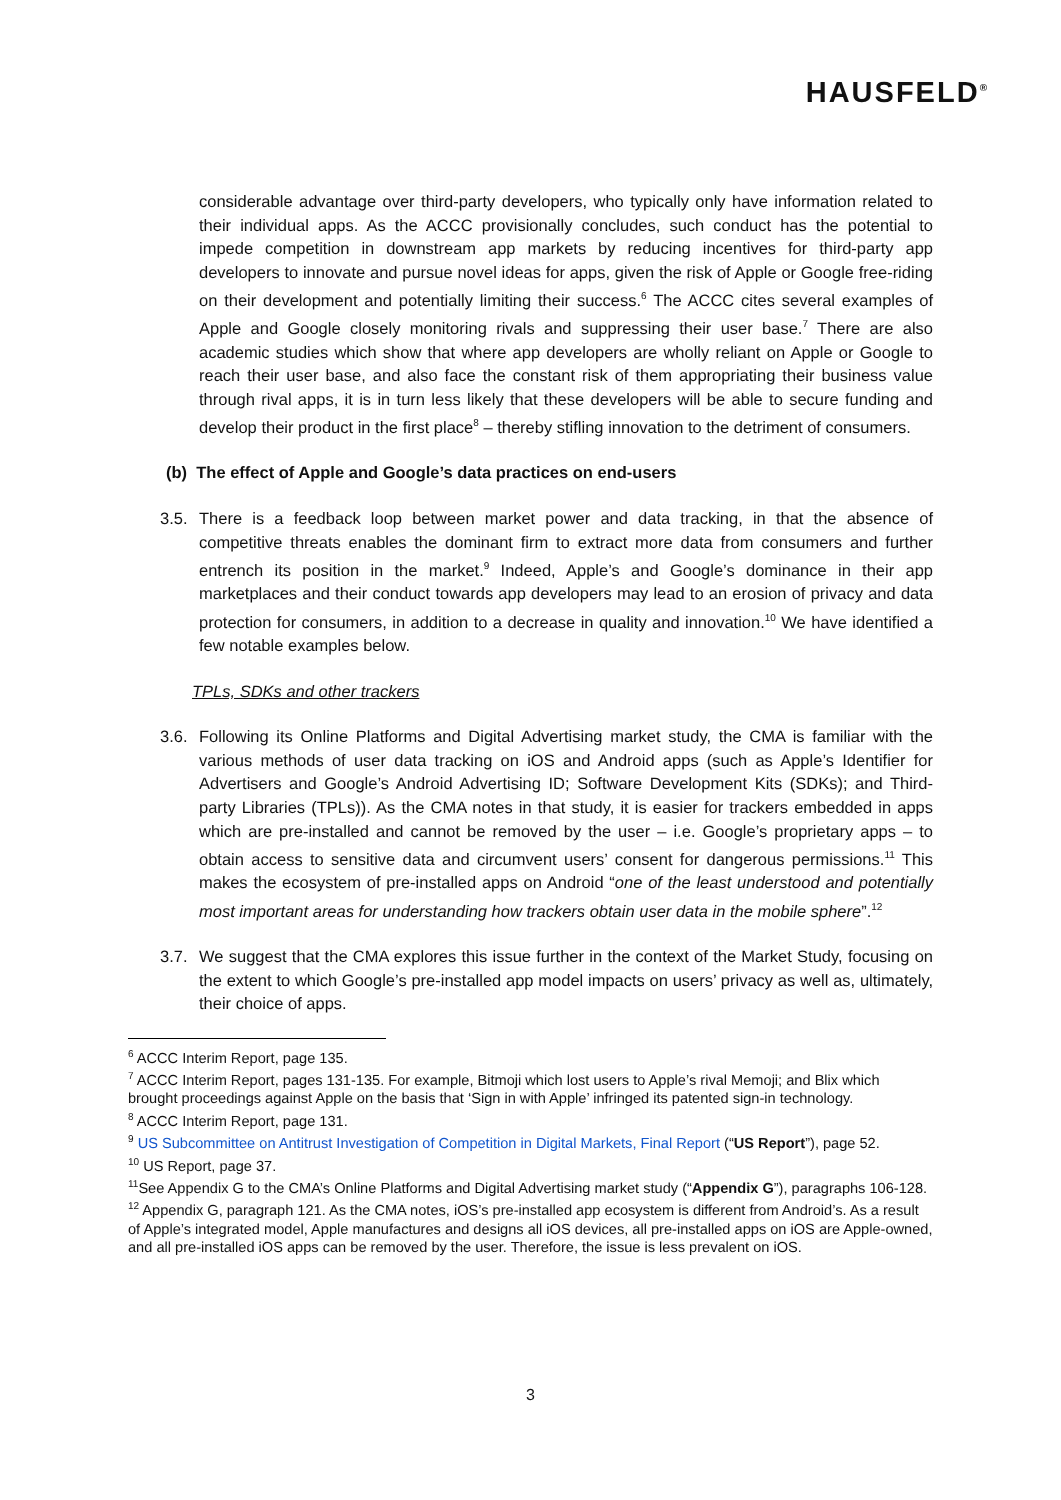HAUSFELD<sup>®</sup>
considerable advantage over third-party developers, who typically only have information related to their individual apps. As the ACCC provisionally concludes, such conduct has the potential to impede competition in downstream app markets by reducing incentives for third-party app developers to innovate and pursue novel ideas for apps, given the risk of Apple or Google free-riding on their development and potentially limiting their success.<sup>6</sup> The ACCC cites several examples of Apple and Google closely monitoring rivals and suppressing their user base.<sup>7</sup> There are also academic studies which show that where app developers are wholly reliant on Apple or Google to reach their user base, and also face the constant risk of them appropriating their business value through rival apps, it is in turn less likely that these developers will be able to secure funding and develop their product in the first place<sup>8</sup> – thereby stifling innovation to the detriment of consumers.
(b) The effect of Apple and Google’s data practices on end-users
3.5.
There is a feedback loop between market power and data tracking, in that the absence of competitive threats enables the dominant firm to extract more data from consumers and further entrench its position in the market.<sup>9</sup> Indeed, Apple’s and Google’s dominance in their app marketplaces and their conduct towards app developers may lead to an erosion of privacy and data protection for consumers, in addition to a decrease in quality and innovation.<sup>10</sup> We have identified a few notable examples below.
TPLs, SDKs and other trackers
3.6.
Following its Online Platforms and Digital Advertising market study, the CMA is familiar with the various methods of user data tracking on iOS and Android apps (such as Apple’s Identifier for Advertisers and Google’s Android Advertising ID; Software Development Kits (SDKs); and Third-party Libraries (TPLs)). As the CMA notes in that study, it is easier for trackers embedded in apps which are pre-installed and cannot be removed by the user – i.e. Google’s proprietary apps – to obtain access to sensitive data and circumvent users’ consent for dangerous permissions.<sup>11</sup> This makes the ecosystem of pre-installed apps on Android “one of the least understood and potentially most important areas for understanding how trackers obtain user data in the mobile sphere”.<sup>12</sup>
3.7.
We suggest that the CMA explores this issue further in the context of the Market Study, focusing on the extent to which Google’s pre-installed app model impacts on users’ privacy as well as, ultimately, their choice of apps.
<sup>6</sup> ACCC Interim Report, page 135.
<sup>7</sup> ACCC Interim Report, pages 131-135. For example, Bitmoji which lost users to Apple’s rival Memoji; and Blix which brought proceedings against Apple on the basis that ‘Sign in with Apple’ infringed its patented sign-in technology.
<sup>8</sup> ACCC Interim Report, page 131.
<sup>9</sup> US Subcommittee on Antitrust Investigation of Competition in Digital Markets, Final Report (“US Report”), page 52.
<sup>10</sup> US Report, page 37.
<sup>11</sup> See Appendix G to the CMA’s Online Platforms and Digital Advertising market study (“Appendix G”), paragraphs 106-128.
<sup>12</sup> Appendix G, paragraph 121. As the CMA notes, iOS’s pre-installed app ecosystem is different from Android’s. As a result of Apple’s integrated model, Apple manufactures and designs all iOS devices, all pre-installed apps on iOS are Apple-owned, and all pre-installed iOS apps can be removed by the user. Therefore, the issue is less prevalent on iOS.
3